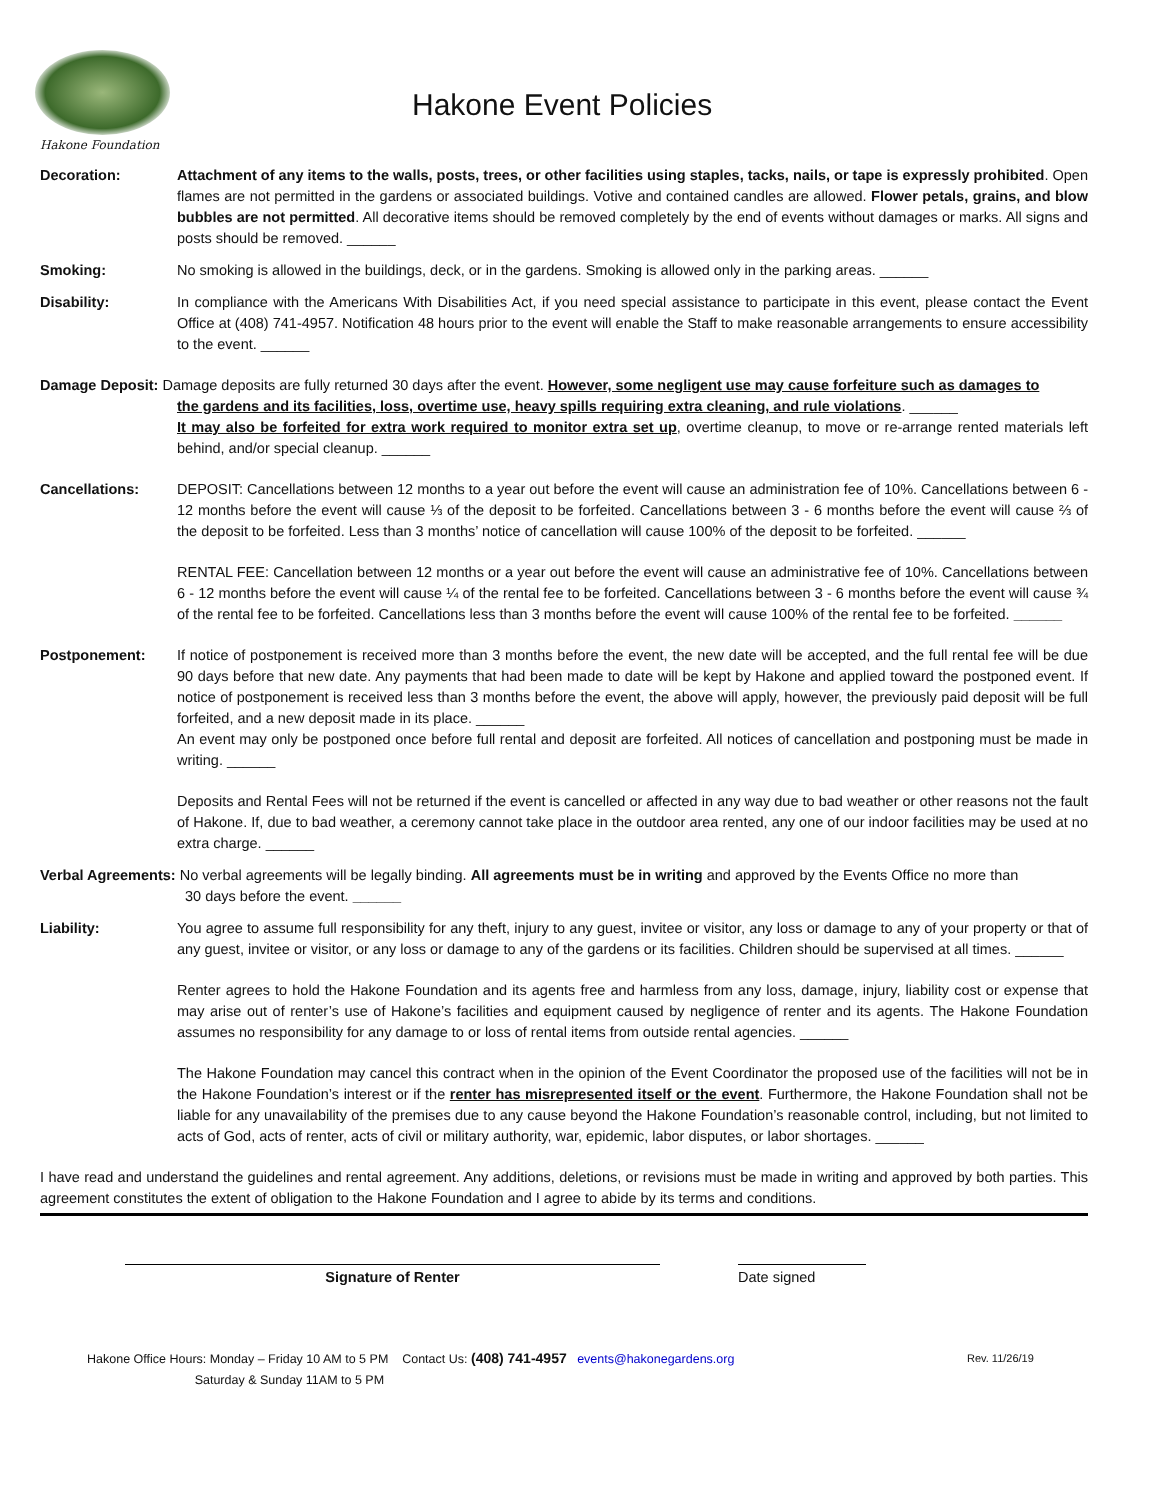Hakone Foundation
Hakone Event Policies
Decoration: Attachment of any items to the walls, posts, trees, or other facilities using staples, tacks, nails, or tape is expressly prohibited. Open flames are not permitted in the gardens or associated buildings. Votive and contained candles are allowed. Flower petals, grains, and blow bubbles are not permitted. All decorative items should be removed completely by the end of events without damages or marks. All signs and posts should be removed. ______
Smoking: No smoking is allowed in the buildings, deck, or in the gardens. Smoking is allowed only in the parking areas. ______
Disability: In compliance with the Americans With Disabilities Act, if you need special assistance to participate in this event, please contact the Event Office at (408) 741-4957. Notification 48 hours prior to the event will enable the Staff to make reasonable arrangements to ensure accessibility to the event. ______
Damage Deposit: Damage deposits are fully returned 30 days after the event. However, some negligent use may cause forfeiture such as damages to
the gardens and its facilities, loss, overtime use, heavy spills requiring extra cleaning, and rule violations. ______
It may also be forfeited for extra work required to monitor extra set up, overtime cleanup, to move or re-arrange rented materials left behind, and/or special cleanup. ______
Cancellations: DEPOSIT: Cancellations between 12 months to a year out before the event will cause an administration fee of 10%. Cancellations between 6 - 12 months before the event will cause ⅓ of the deposit to be forfeited. Cancellations between 3 - 6 months before the event will cause ⅔ of the deposit to be forfeited. Less than 3 months’ notice of cancellation will cause 100% of the deposit to be forfeited. ______
RENTAL FEE: Cancellation between 12 months or a year out before the event will cause an administrative fee of 10%. Cancellations between 6 - 12 months before the event will cause ¼ of the rental fee to be forfeited. Cancellations between 3 - 6 months before the event will cause ¾ of the rental fee to be forfeited. Cancellations less than 3 months before the event will cause 100% of the rental fee to be forfeited. ______
Postponement: If notice of postponement is received more than 3 months before the event, the new date will be accepted, and the full rental fee will be due 90 days before that new date. Any payments that had been made to date will be kept by Hakone and applied toward the postponed event. If notice of postponement is received less than 3 months before the event, the above will apply, however, the previously paid deposit will be full forfeited, and a new deposit made in its place. ______
An event may only be postponed once before full rental and deposit are forfeited. All notices of cancellation and postponing must be made in writing. ______
Deposits and Rental Fees will not be returned if the event is cancelled or affected in any way due to bad weather or other reasons not the fault of Hakone. If, due to bad weather, a ceremony cannot take place in the outdoor area rented, any one of our indoor facilities may be used at no extra charge. ______
Verbal Agreements: No verbal agreements will be legally binding. All agreements must be in writing and approved by the Events Office no more than
30 days before the event. ______
Liability: You agree to assume full responsibility for any theft, injury to any guest, invitee or visitor, any loss or damage to any of your property or that of any guest, invitee or visitor, or any loss or damage to any of the gardens or its facilities. Children should be supervised at all times. ______
Renter agrees to hold the Hakone Foundation and its agents free and harmless from any loss, damage, injury, liability cost or expense that may arise out of renter’s use of Hakone’s facilities and equipment caused by negligence of renter and its agents. The Hakone Foundation assumes no responsibility for any damage to or loss of rental items from outside rental agencies. ______
The Hakone Foundation may cancel this contract when in the opinion of the Event Coordinator the proposed use of the facilities will not be in the Hakone Foundation’s interest or if the renter has misrepresented itself or the event. Furthermore, the Hakone Foundation shall not be liable for any unavailability of the premises due to any cause beyond the Hakone Foundation’s reasonable control, including, but not limited to acts of God, acts of renter, acts of civil or military authority, war, epidemic, labor disputes, or labor shortages. ______
I have read and understand the guidelines and rental agreement. Any additions, deletions, or revisions must be made in writing and approved by both parties. This agreement constitutes the extent of obligation to the Hakone Foundation and I agree to abide by its terms and conditions.
Signature of Renter Date signed
Hakone Office Hours: Monday – Friday 10 AM to 5 PM Contact Us: (408) 741-4957 events@hakonegardens.org
Saturday & Sunday 11AM to 5 PM
Rev. 11/26/19